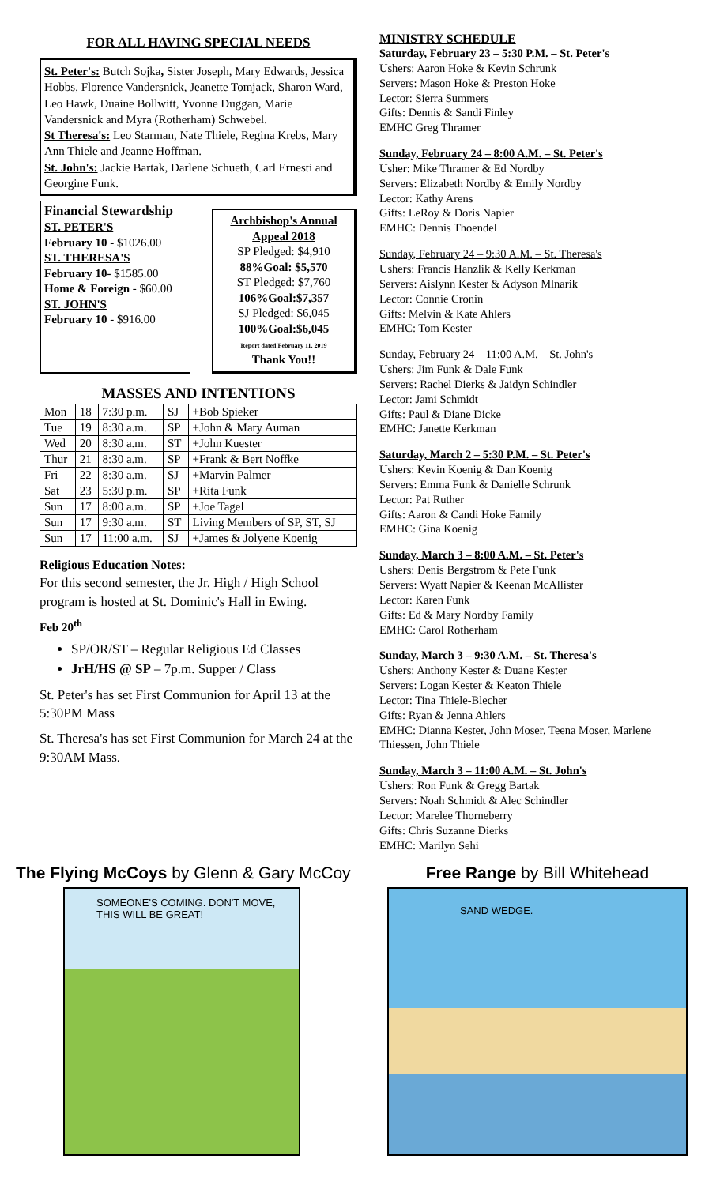FOR ALL HAVING SPECIAL NEEDS
St. Peter's: Butch Sojka, Sister Joseph, Mary Edwards, Jessica Hobbs, Florence Vandersnick, Jeanette Tomjack, Sharon Ward, Leo Hawk, Duaine Bollwitt, Yvonne Duggan, Marie Vandersnick and Myra (Rotherham) Schwebel.
St Theresa's: Leo Starman, Nate Thiele, Regina Krebs, Mary Ann Thiele and Jeanne Hoffman.
St. John's: Jackie Bartak, Darlene Schueth, Carl Ernesti and Georgine Funk.
Financial Stewardship
ST. PETER'S
February 10 - $1026.00
ST. THERESA'S
February 10- $1585.00
Home & Foreign - $60.00
ST. JOHN'S
February 10 - $916.00
Archbishop's Annual Appeal 2018
SP Pledged: $4,910
88%Goal: $5,570
ST Pledged: $7,760
106%Goal:$7,357
SJ Pledged: $6,045
100%Goal:$6,045
Report dated February 11, 2019
Thank You!!
MASSES AND INTENTIONS
| Mon | 18 | 7:30 p.m. | SJ | +Bob Spieker |
| Tue | 19 | 8:30 a.m. | SP | +John & Mary Auman |
| Wed | 20 | 8:30 a.m. | ST | +John Kuester |
| Thur | 21 | 8:30 a.m. | SP | +Frank & Bert Noffke |
| Fri | 22 | 8:30 a.m. | SJ | +Marvin Palmer |
| Sat | 23 | 5:30 p.m. | SP | +Rita Funk |
| Sun | 17 | 8:00 a.m. | SP | +Joe Tagel |
| Sun | 17 | 9:30 a.m. | ST | Living Members of SP, ST, SJ |
| Sun | 17 | 11:00 a.m. | SJ | +James & Jolyene Koenig |
Religious Education Notes:
For this second semester, the Jr. High / High School program is hosted at St. Dominic's Hall in Ewing.
Feb 20<sup>th</sup>
SP/OR/ST – Regular Religious Ed Classes
JrH/HS @ SP – 7p.m. Supper / Class
St. Peter's has set First Communion for April 13 at the 5:30PM Mass
St. Theresa's has set First Communion for March 24 at the 9:30AM Mass.
MINISTRY SCHEDULE
Saturday, February 23 – 5:30 P.M. – St. Peter's
Ushers: Aaron Hoke & Kevin Schrunk
Servers: Mason Hoke & Preston Hoke
Lector: Sierra Summers
Gifts: Dennis & Sandi Finley
EMHC Greg Thramer
Sunday, February 24 – 8:00 A.M. – St. Peter's
Usher: Mike Thramer & Ed Nordby
Servers: Elizabeth Nordby & Emily Nordby
Lector: Kathy Arens
Gifts: LeRoy & Doris Napier
EMHC: Dennis Thoendel
Sunday, February 24 – 9:30 A.M. – St. Theresa's
Ushers: Francis Hanzlik & Kelly Kerkman
Servers: Aislynn Kester & Adyson Mlnarik
Lector: Connie Cronin
Gifts: Melvin & Kate Ahlers
EMHC: Tom Kester
Sunday, February 24 – 11:00 A.M. – St. John's
Ushers: Jim Funk & Dale Funk
Servers: Rachel Dierks & Jaidyn Schindler
Lector: Jami Schmidt
Gifts: Paul & Diane Dicke
EMHC: Janette Kerkman
Saturday, March 2 – 5:30 P.M. – St. Peter's
Ushers: Kevin Koenig & Dan Koenig
Servers: Emma Funk & Danielle Schrunk
Lector: Pat Ruther
Gifts: Aaron & Candi Hoke Family
EMHC: Gina Koenig
Sunday, March 3 – 8:00 A.M. – St. Peter's
Ushers: Denis Bergstrom & Pete Funk
Servers: Wyatt Napier & Keenan McAllister
Lector: Karen Funk
Gifts: Ed & Mary Nordby Family
EMHC: Carol Rotherham
Sunday, March 3 – 9:30 A.M. – St. Theresa's
Ushers: Anthony Kester & Duane Kester
Servers: Logan Kester & Keaton Thiele
Lector: Tina Thiele-Blecher
Gifts: Ryan & Jenna Ahlers
EMHC: Dianna Kester, John Moser, Teena Moser, Marlene Thiessen, John Thiele
Sunday, March 3 – 11:00 A.M. – St. John's
Ushers: Ron Funk & Gregg Bartak
Servers: Noah Schmidt & Alec Schindler
Lector: Marelee Thorneberry
Gifts: Chris Suzanne Dierks
EMHC: Marilyn Sehi
The Flying McCoys by Glenn & Gary McCoy
SOMEONE'S COMING. DON'T MOVE, THIS WILL BE GREAT!
Free Range by Bill Whitehead
SAND WEDGE.